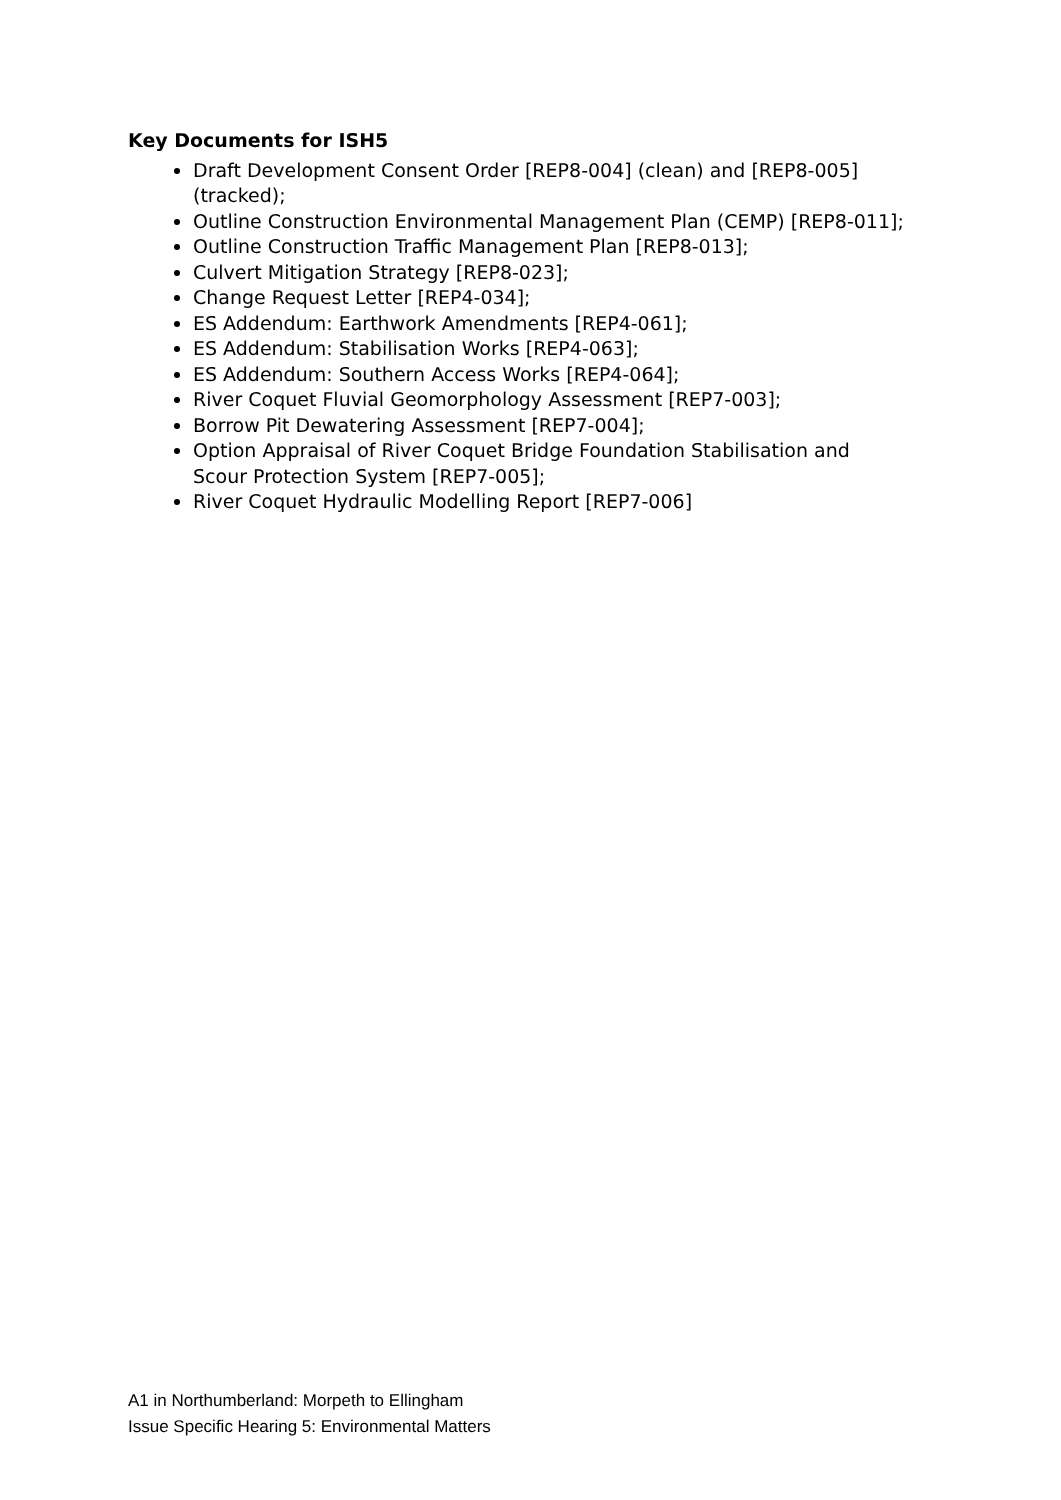Key Documents for ISH5
Draft Development Consent Order [REP8-004] (clean) and [REP8-005] (tracked);
Outline Construction Environmental Management Plan (CEMP) [REP8-011];
Outline Construction Traffic Management Plan [REP8-013];
Culvert Mitigation Strategy [REP8-023];
Change Request Letter [REP4-034];
ES Addendum: Earthwork Amendments [REP4-061];
ES Addendum: Stabilisation Works [REP4-063];
ES Addendum: Southern Access Works [REP4-064];
River Coquet Fluvial Geomorphology Assessment [REP7-003];
Borrow Pit Dewatering Assessment [REP7-004];
Option Appraisal of River Coquet Bridge Foundation Stabilisation and Scour Protection System [REP7-005];
River Coquet Hydraulic Modelling Report [REP7-006]
A1 in Northumberland: Morpeth to Ellingham
Issue Specific Hearing 5: Environmental Matters